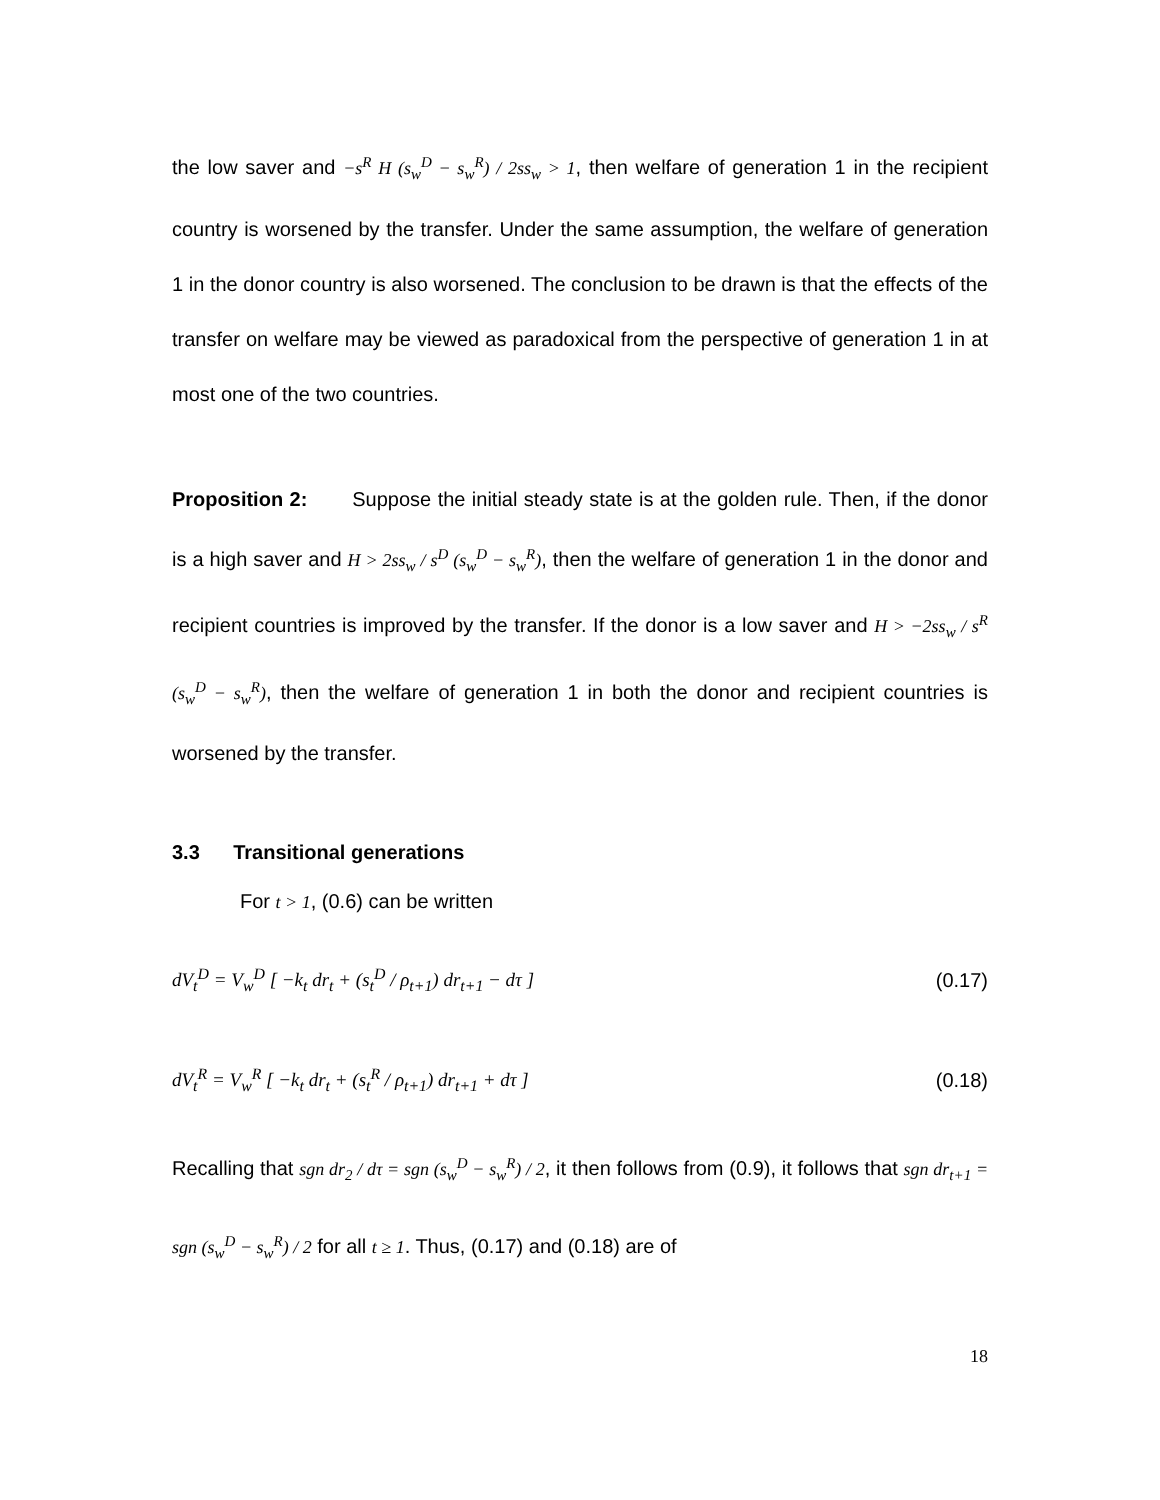the low saver and −s<sup>R</sup> H (s<sub>w</sub><sup>D</sup> − s<sub>w</sub><sup>R</sup>) / 2ss<sub>w</sub> > 1, then welfare of generation 1 in the recipient country is worsened by the transfer. Under the same assumption, the welfare of generation 1 in the donor country is also worsened. The conclusion to be drawn is that the effects of the transfer on welfare may be viewed as paradoxical from the perspective of generation 1 in at most one of the two countries.
Proposition 2: Suppose the initial steady state is at the golden rule. Then, if the donor is a high saver and H > 2ss<sub>w</sub> / s<sup>D</sup> (s<sub>w</sub><sup>D</sup> − s<sub>w</sub><sup>R</sup>), then the welfare of generation 1 in the donor and recipient countries is improved by the transfer. If the donor is a low saver and H > −2ss<sub>w</sub> / s<sup>R</sup> (s<sub>w</sub><sup>D</sup> − s<sub>w</sub><sup>R</sup>), then the welfare of generation 1 in both the donor and recipient countries is worsened by the transfer.
3.3 Transitional generations
For t > 1, (0.6) can be written
dV<sub>t</sub><sup>D</sup> = V<sub>w</sub><sup>D</sup> [ −k<sub>t</sub> dr<sub>t</sub> + (s<sub>t</sub><sup>D</sup> / ρ<sub>t+1</sub>) dr<sub>t+1</sub> − dτ ] (0.17)
dV<sub>t</sub><sup>R</sup> = V<sub>w</sub><sup>R</sup> [ −k<sub>t</sub> dr<sub>t</sub> + (s<sub>t</sub><sup>R</sup> / ρ<sub>t+1</sub>) dr<sub>t+1</sub> + dτ ] (0.18)
Recalling that sgn dr<sub>2</sub> / dτ = sgn (s<sub>w</sub><sup>D</sup> − s<sub>w</sub><sup>R</sup>) / 2, it then follows from (0.9), it follows that sgn dr<sub>t+1</sub> = sgn (s<sub>w</sub><sup>D</sup> − s<sub>w</sub><sup>R</sup>) / 2 for all t ≥ 1. Thus, (0.17) and (0.18) are of
18